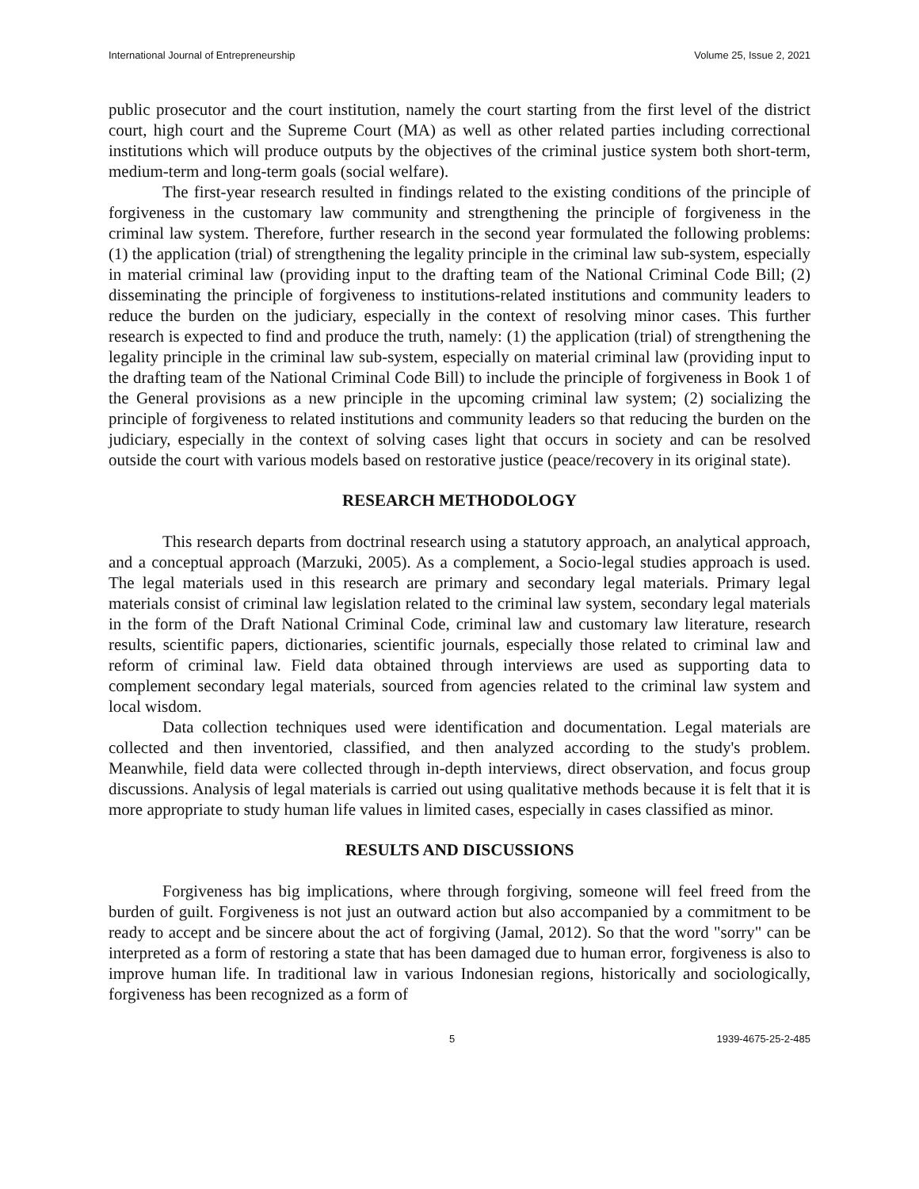International Journal of Entrepreneurship Volume 25, Issue 2, 2021
public prosecutor and the court institution, namely the court starting from the first level of the district court, high court and the Supreme Court (MA) as well as other related parties including correctional institutions which will produce outputs by the objectives of the criminal justice system both short-term, medium-term and long-term goals (social welfare).
The first-year research resulted in findings related to the existing conditions of the principle of forgiveness in the customary law community and strengthening the principle of forgiveness in the criminal law system. Therefore, further research in the second year formulated the following problems: (1) the application (trial) of strengthening the legality principle in the criminal law sub-system, especially in material criminal law (providing input to the drafting team of the National Criminal Code Bill; (2) disseminating the principle of forgiveness to institutions-related institutions and community leaders to reduce the burden on the judiciary, especially in the context of resolving minor cases. This further research is expected to find and produce the truth, namely: (1) the application (trial) of strengthening the legality principle in the criminal law sub-system, especially on material criminal law (providing input to the drafting team of the National Criminal Code Bill) to include the principle of forgiveness in Book 1 of the General provisions as a new principle in the upcoming criminal law system; (2) socializing the principle of forgiveness to related institutions and community leaders so that reducing the burden on the judiciary, especially in the context of solving cases light that occurs in society and can be resolved outside the court with various models based on restorative justice (peace/recovery in its original state).
RESEARCH METHODOLOGY
This research departs from doctrinal research using a statutory approach, an analytical approach, and a conceptual approach (Marzuki, 2005). As a complement, a Socio-legal studies approach is used. The legal materials used in this research are primary and secondary legal materials. Primary legal materials consist of criminal law legislation related to the criminal law system, secondary legal materials in the form of the Draft National Criminal Code, criminal law and customary law literature, research results, scientific papers, dictionaries, scientific journals, especially those related to criminal law and reform of criminal law. Field data obtained through interviews are used as supporting data to complement secondary legal materials, sourced from agencies related to the criminal law system and local wisdom.
Data collection techniques used were identification and documentation. Legal materials are collected and then inventoried, classified, and then analyzed according to the study's problem. Meanwhile, field data were collected through in-depth interviews, direct observation, and focus group discussions. Analysis of legal materials is carried out using qualitative methods because it is felt that it is more appropriate to study human life values in limited cases, especially in cases classified as minor.
RESULTS AND DISCUSSIONS
Forgiveness has big implications, where through forgiving, someone will feel freed from the burden of guilt. Forgiveness is not just an outward action but also accompanied by a commitment to be ready to accept and be sincere about the act of forgiving (Jamal, 2012). So that the word "sorry" can be interpreted as a form of restoring a state that has been damaged due to human error, forgiveness is also to improve human life. In traditional law in various Indonesian regions, historically and sociologically, forgiveness has been recognized as a form of
5 1939-4675-25-2-485